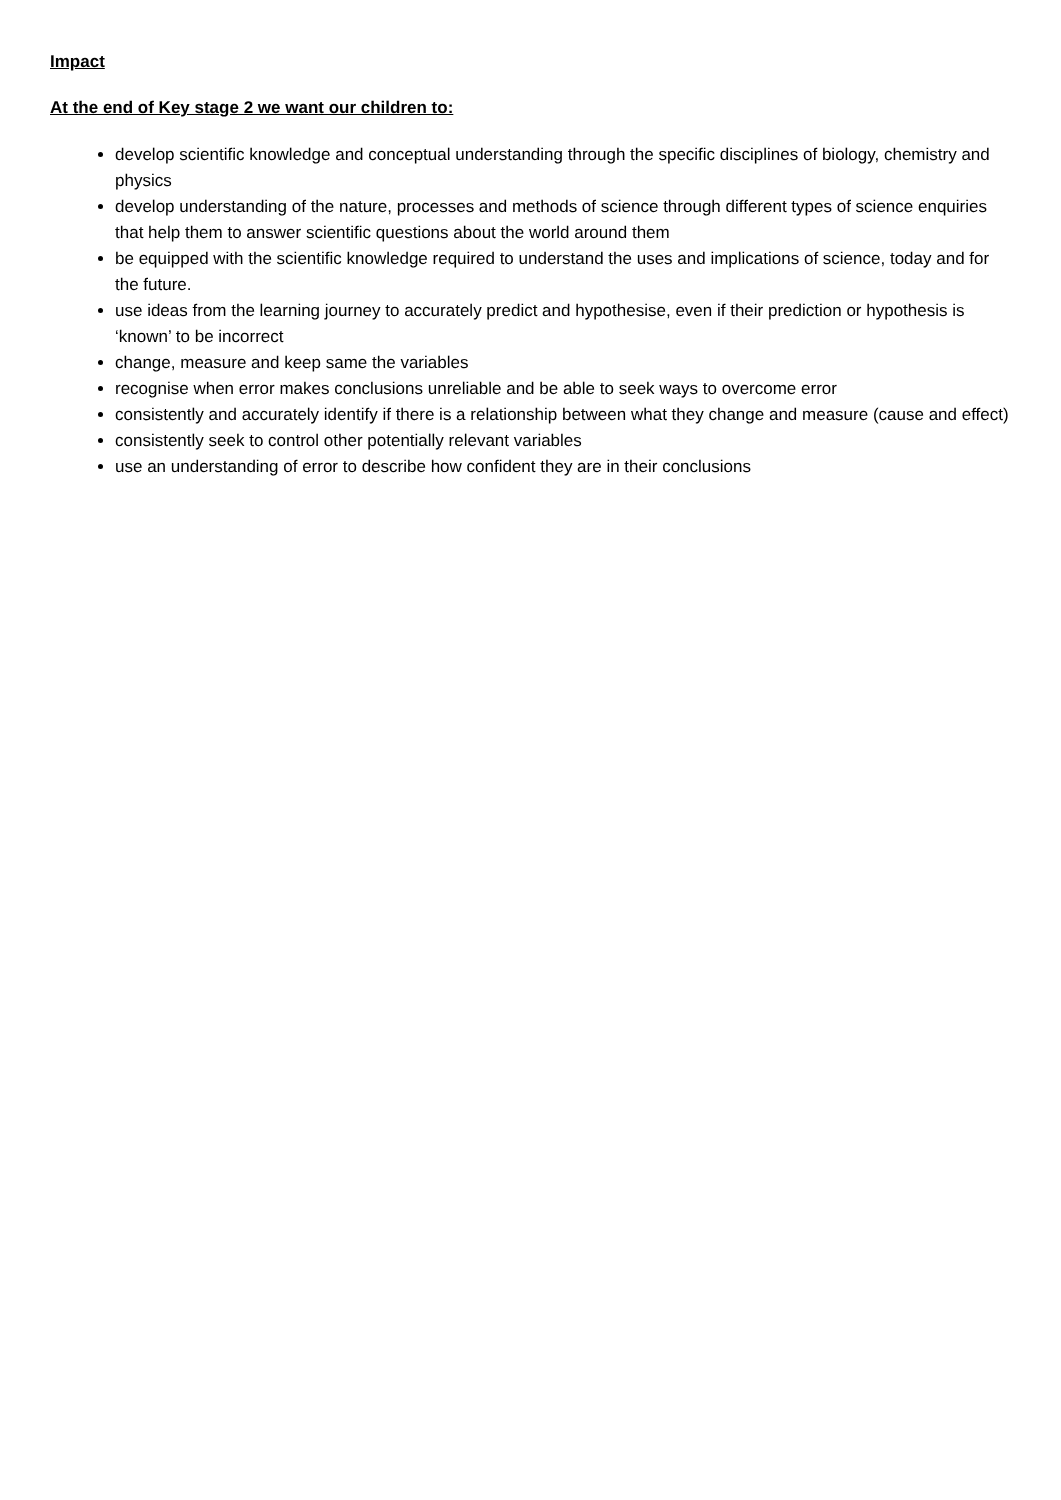Impact
At the end of Key stage 2 we want our children to:
develop scientific knowledge and conceptual understanding through the specific disciplines of biology, chemistry and physics
develop understanding of the nature, processes and methods of science through different types of science enquiries that help them to answer scientific questions about the world around them
be equipped with the scientific knowledge required to understand the uses and implications of science, today and for the future.
use ideas from the learning journey to accurately predict and hypothesise, even if their prediction or hypothesis is ‘known’ to be incorrect
change, measure and keep same the variables
recognise when error makes conclusions unreliable and be able to seek ways to overcome error
consistently and accurately identify if there is a relationship between what they change and measure (cause and effect)
consistently seek to control other potentially relevant variables
use an understanding of error to describe how confident they are in their conclusions